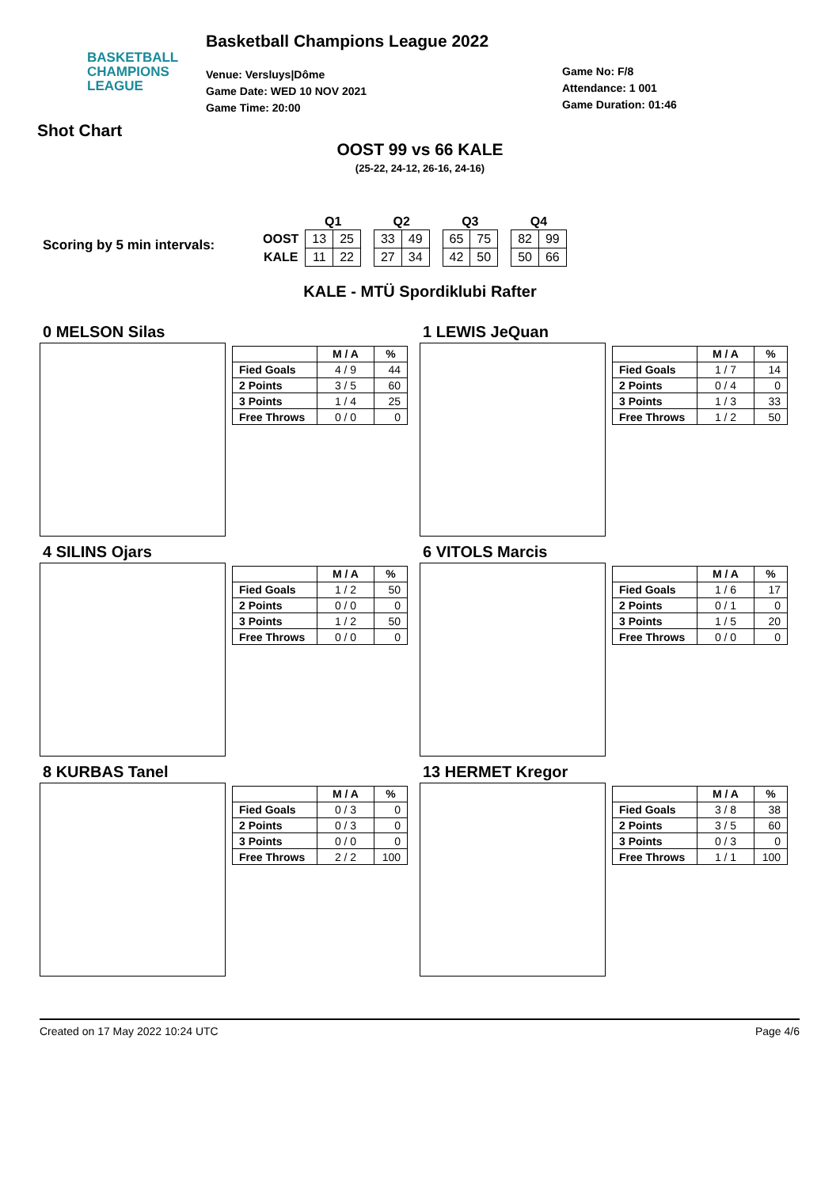BASKETBALL
CHAMPIONS
LEAGUE
Basketball Champions League 2022
Venue: Versluys|Dôme
Game Date: WED 10 NOV 2021
Game Time: 20:00
Game No: F/8
Attendance: 1 001
Game Duration: 01:46
Shot Chart
OOST 99 vs 66 KALE
(25-22, 24-12, 26-16, 24-16)
Scoring by 5 min intervals:
| | Q1 | | | Q2 | | | Q3 | | | Q4 | |
| --- | --- | --- | --- | --- | --- | --- | --- | --- | --- | --- | --- |
| OOST | 13 | 25 | | 33 | 49 | | 65 | 75 | | 82 | 99 |
| KALE | 11 | 22 | | 27 | 34 | | 42 | 50 | | 50 | 66 |
KALE - MTÜ Spordiklubi Rafter
0 MELSON Silas
| | M / A | % |
| --- | --- | --- |
| Fied Goals | 4 / 9 | 44 |
| 2 Points | 3 / 5 | 60 |
| 3 Points | 1 / 4 | 25 |
| Free Throws | 0 / 0 | 0 |
1 LEWIS JeQuan
| | M / A | % |
| --- | --- | --- |
| Fied Goals | 1 / 7 | 14 |
| 2 Points | 0 / 4 | 0 |
| 3 Points | 1 / 3 | 33 |
| Free Throws | 1 / 2 | 50 |
4 SILINS Ojars
| | M / A | % |
| --- | --- | --- |
| Fied Goals | 1 / 2 | 50 |
| 2 Points | 0 / 0 | 0 |
| 3 Points | 1 / 2 | 50 |
| Free Throws | 0 / 0 | 0 |
6 VITOLS Marcis
| | M / A | % |
| --- | --- | --- |
| Fied Goals | 1 / 6 | 17 |
| 2 Points | 0 / 1 | 0 |
| 3 Points | 1 / 5 | 20 |
| Free Throws | 0 / 0 | 0 |
8 KURBAS Tanel
| | M / A | % |
| --- | --- | --- |
| Fied Goals | 0 / 3 | 0 |
| 2 Points | 0 / 3 | 0 |
| 3 Points | 0 / 0 | 0 |
| Free Throws | 2 / 2 | 100 |
13 HERMET Kregor
| | M / A | % |
| --- | --- | --- |
| Fied Goals | 3 / 8 | 38 |
| 2 Points | 3 / 5 | 60 |
| 3 Points | 0 / 3 | 0 |
| Free Throws | 1 / 1 | 100 |
Created on 17 May 2022 10:24 UTC Page 4/6